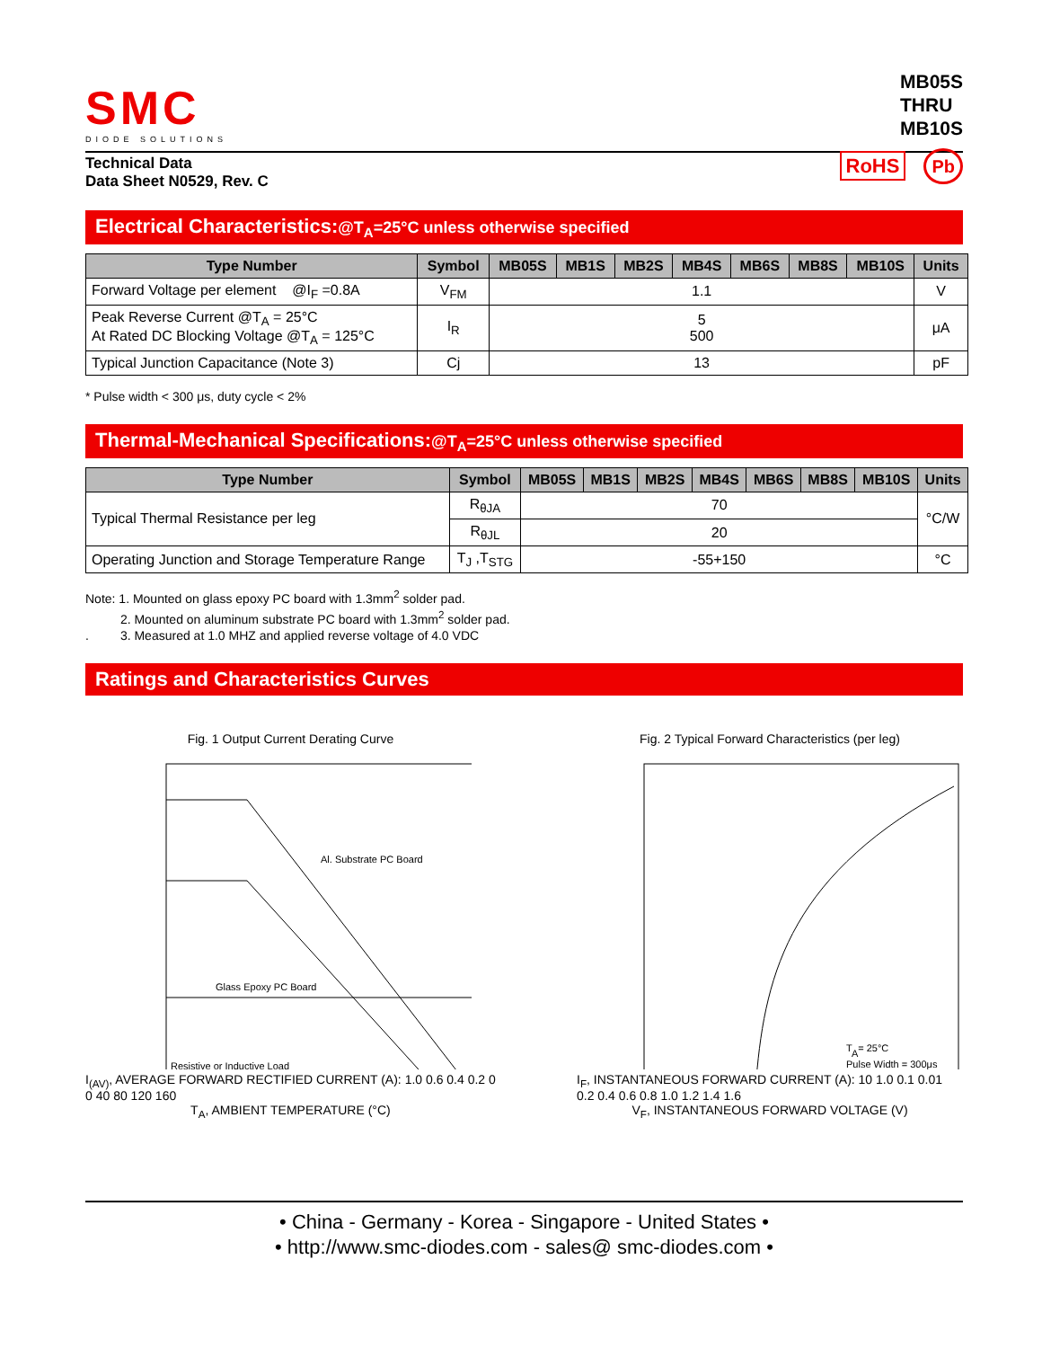SMC
DIODE SOLUTIONS
MB05S
THRU
MB10S
Technical Data
Data Sheet N0529, Rev. C
RoHS Pb
Electrical Characteristics:@T<sub>A</sub>=25°C unless otherwise specified
| Type Number | Symbol | MB05S | MB1S | MB2S | MB4S | MB6S | MB8S | MB10S | Units |
| --- | --- | --- | --- | --- | --- | --- | --- | --- | --- |
| Forward Voltage per element @I<sub>F</sub> =0.8A | V<sub>FM</sub> | 1.1 | | | | | | | V |
| Peak Reverse Current @T<sub>A</sub> = 25°C At Rated DC Blocking Voltage @T<sub>A</sub> = 125°C | I<sub>R</sub> | 5 500 | | | | | | | μA |
| Typical Junction Capacitance (Note 3) | Cj | 13 | | | | | | | pF |
* Pulse width < 300 μs, duty cycle < 2%
Thermal-Mechanical Specifications:@T<sub>A</sub>=25°C unless otherwise specified
| Type Number | Symbol | MB05S | MB1S | MB2S | MB4S | MB6S | MB8S | MB10S | Units |
| --- | --- | --- | --- | --- | --- | --- | --- | --- | --- |
| Typical Thermal Resistance per leg | R<sub>θJA</sub> | 70 | | | | | | | °C/W |
| | R<sub>θJL</sub> | 20 | | | | | | | |
| Operating Junction and Storage Temperature Range | T<sub>J</sub> ,T<sub>STG</sub> | -55+150 | | | | | | | °C |
Note: 1. Mounted on glass epoxy PC board with 1.3mm<sup>2</sup> solder pad.
2. Mounted on aluminum substrate PC board with 1.3mm<sup>2</sup> solder pad.
. 3. Measured at 1.0 MHZ and applied reverse voltage of 4.0 VDC
Ratings and Characteristics Curves
Fig. 1 Output Current Derating Curve
Al. Substrate PC Board
Glass Epoxy PC Board
Resistive or Inductive Load
I<sub>(AV)</sub>, AVERAGE FORWARD RECTIFIED CURRENT (A): 1.0 0.6 0.4 0.2 0
0 40 80 120 160
T<sub>A</sub>, AMBIENT TEMPERATURE (°C)
Fig. 2 Typical Forward Characteristics (per leg)
TA= 25°C
Pulse Width = 300μs
I<sub>F</sub>, INSTANTANEOUS FORWARD CURRENT (A): 10 1.0 0.1 0.01
0.2 0.4 0.6 0.8 1.0 1.2 1.4 1.6
V<sub>F</sub>, INSTANTANEOUS FORWARD VOLTAGE (V)
• China - Germany - Korea - Singapore - United States •
• http://www.smc-diodes.com - sales@ smc-diodes.com •